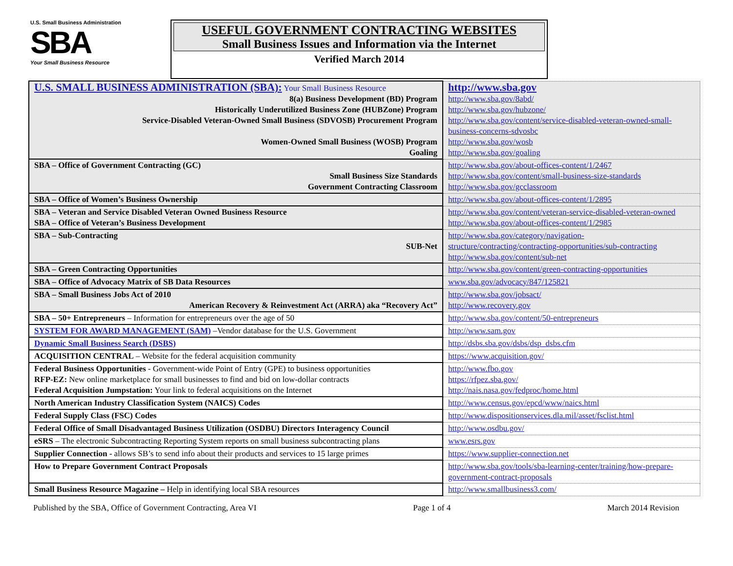U.S. Small Business Administration
SBA
Your Small Business Resource
USEFUL GOVERNMENT CONTRACTING WEBSITES
Small Business Issues and Information via the Internet
Verified March 2014
| U.S. SMALL BUSINESS ADMINISTRATION (SBA): Your Small Business Resource 8(a) Business Development (BD) Program Historically Underutilized Business Zone (HUBZone) Program Service-Disabled Veteran-Owned Small Business (SDVOSB) Procurement Program Women-Owned Small Business (WOSB) Program Goaling | http://www.sba.gov http://www.sba.gov/8abd/ http://www.sba.gov/hubzone/ http://www.sba.gov/content/service-disabled-veteran-owned-small-business-concerns-sdvosbc http://www.sba.gov/wosb http://www.sba.gov/goaling |
| SBA – Office of Government Contracting (GC) Small Business Size Standards Government Contracting Classroom | http://www.sba.gov/about-offices-content/1/2467 http://www.sba.gov/content/small-business-size-standards http://www.sba.gov/gcclassroom |
| SBA – Office of Women’s Business Ownership | http://www.sba.gov/about-offices-content/1/2895 |
| SBA – Veteran and Service Disabled Veteran Owned Business Resource SBA – Office of Veteran’s Business Development | http://www.sba.gov/content/veteran-service-disabled-veteran-owned http://www.sba.gov/about-offices-content/1/2985 |
| SBA – Sub-Contracting SUB-Net | http://www.sba.gov/category/navigation-structure/contracting/contracting-opportunities/sub-contracting http://www.sba.gov/content/sub-net |
| SBA – Green Contracting Opportunities | http://www.sba.gov/content/green-contracting-opportunities |
| SBA – Office of Advocacy Matrix of SB Data Resources | www.sba.gov/advocacy/847/125821 |
| SBA – Small Business Jobs Act of 2010 American Recovery & Reinvestment Act (ARRA) aka “Recovery Act” | http://www.sba.gov/jobsact/ http://www.recovery.gov |
| SBA – 50+ Entrepreneurs – Information for entrepreneurs over the age of 50 | http://www.sba.gov/content/50-entrepreneurs |
| SYSTEM FOR AWARD MANAGEMENT (SAM) –Vendor database for the U.S. Government | http://www.sam.gov |
| Dynamic Small Business Search (DSBS) | http://dsbs.sba.gov/dsbs/dsp_dsbs.cfm |
| ACQUISITION CENTRAL – Website for the federal acquisition community | https://www.acquisition.gov/ |
| Federal Business Opportunities - Government-wide Point of Entry (GPE) to business opportunities RFP-EZ: New online marketplace for small businesses to find and bid on low-dollar contracts Federal Acquisition Jumpstation: Your link to federal acquisitions on the Internet | http://www.fbo.gov https://rfpez.sba.gov/ http://nais.nasa.gov/fedproc/home.html |
| North American Industry Classification System (NAICS) Codes | http://www.census.gov/epcd/www/naics.html |
| Federal Supply Class (FSC) Codes | http://www.dispositionservices.dla.mil/asset/fsclist.html |
| Federal Office of Small Disadvantaged Business Utilization (OSDBU) Directors Interagency Council | http://www.osdbu.gov/ |
| eSRS – The electronic Subcontracting Reporting System reports on small business subcontracting plans | www.esrs.gov |
| Supplier Connection - allows SB’s to send info about their products and services to 15 large primes | https://www.supplier-connection.net |
| How to Prepare Government Contract Proposals | http://www.sba.gov/tools/sba-learning-center/training/how-prepare-government-contract-proposals |
| Small Business Resource Magazine – Help in identifying local SBA resources | http://www.smallbusiness3.com/ |
Published by the SBA, Office of Government Contracting, Area VI Page 1 of 4 March 2014 Revision